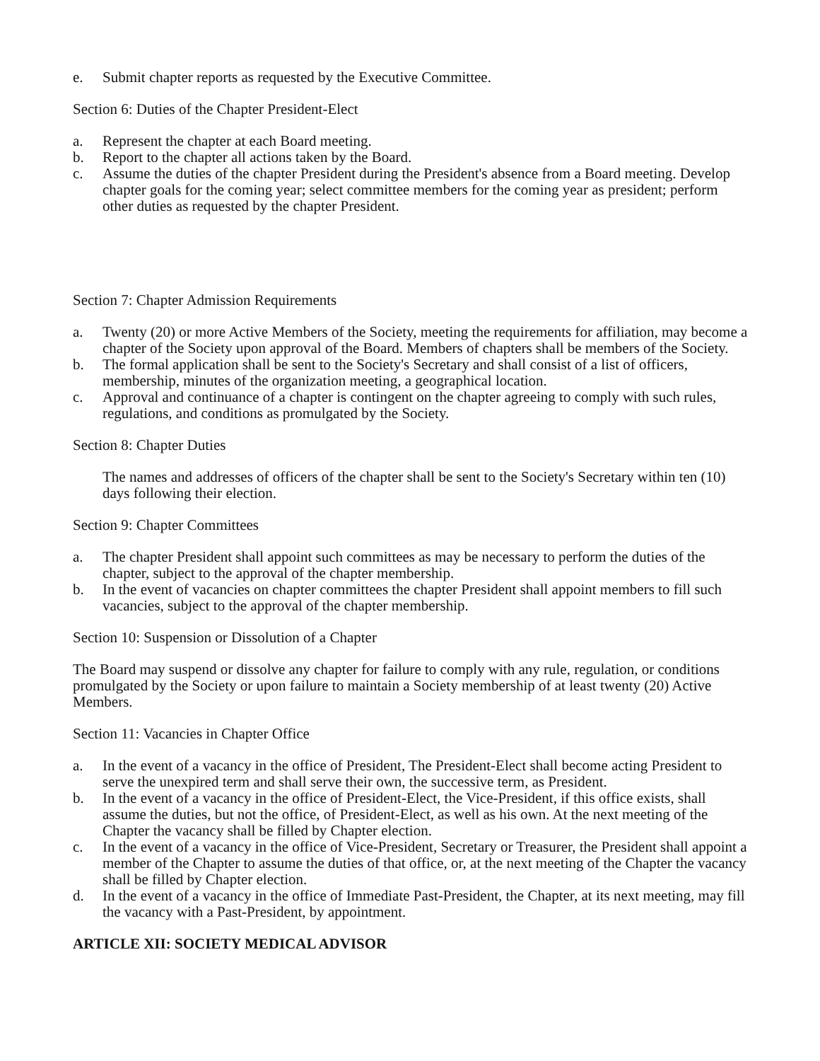e. Submit chapter reports as requested by the Executive Committee.
Section 6: Duties of the Chapter President-Elect
a. Represent the chapter at each Board meeting.
b. Report to the chapter all actions taken by the Board.
c. Assume the duties of the chapter President during the President's absence from a Board meeting. Develop chapter goals for the coming year; select committee members for the coming year as president; perform other duties as requested by the chapter President.
Section 7: Chapter Admission Requirements
a. Twenty (20) or more Active Members of the Society, meeting the requirements for affiliation, may become a chapter of the Society upon approval of the Board. Members of chapters shall be members of the Society.
b. The formal application shall be sent to the Society's Secretary and shall consist of a list of officers, membership, minutes of the organization meeting, a geographical location.
c. Approval and continuance of a chapter is contingent on the chapter agreeing to comply with such rules, regulations, and conditions as promulgated by the Society.
Section 8: Chapter Duties
The names and addresses of officers of the chapter shall be sent to the Society's Secretary within ten (10) days following their election.
Section 9: Chapter Committees
a. The chapter President shall appoint such committees as may be necessary to perform the duties of the chapter, subject to the approval of the chapter membership.
b. In the event of vacancies on chapter committees the chapter President shall appoint members to fill such vacancies, subject to the approval of the chapter membership.
Section 10: Suspension or Dissolution of a Chapter
The Board may suspend or dissolve any chapter for failure to comply with any rule, regulation, or conditions promulgated by the Society or upon failure to maintain a Society membership of at least twenty (20) Active Members.
Section 11: Vacancies in Chapter Office
a. In the event of a vacancy in the office of President, The President-Elect shall become acting President to serve the unexpired term and shall serve their own, the successive term, as President.
b. In the event of a vacancy in the office of President-Elect, the Vice-President, if this office exists, shall assume the duties, but not the office, of President-Elect, as well as his own. At the next meeting of the Chapter the vacancy shall be filled by Chapter election.
c. In the event of a vacancy in the office of Vice-President, Secretary or Treasurer, the President shall appoint a member of the Chapter to assume the duties of that office, or, at the next meeting of the Chapter the vacancy shall be filled by Chapter election.
d. In the event of a vacancy in the office of Immediate Past-President, the Chapter, at its next meeting, may fill the vacancy with a Past-President, by appointment.
ARTICLE XII: SOCIETY MEDICAL ADVISOR